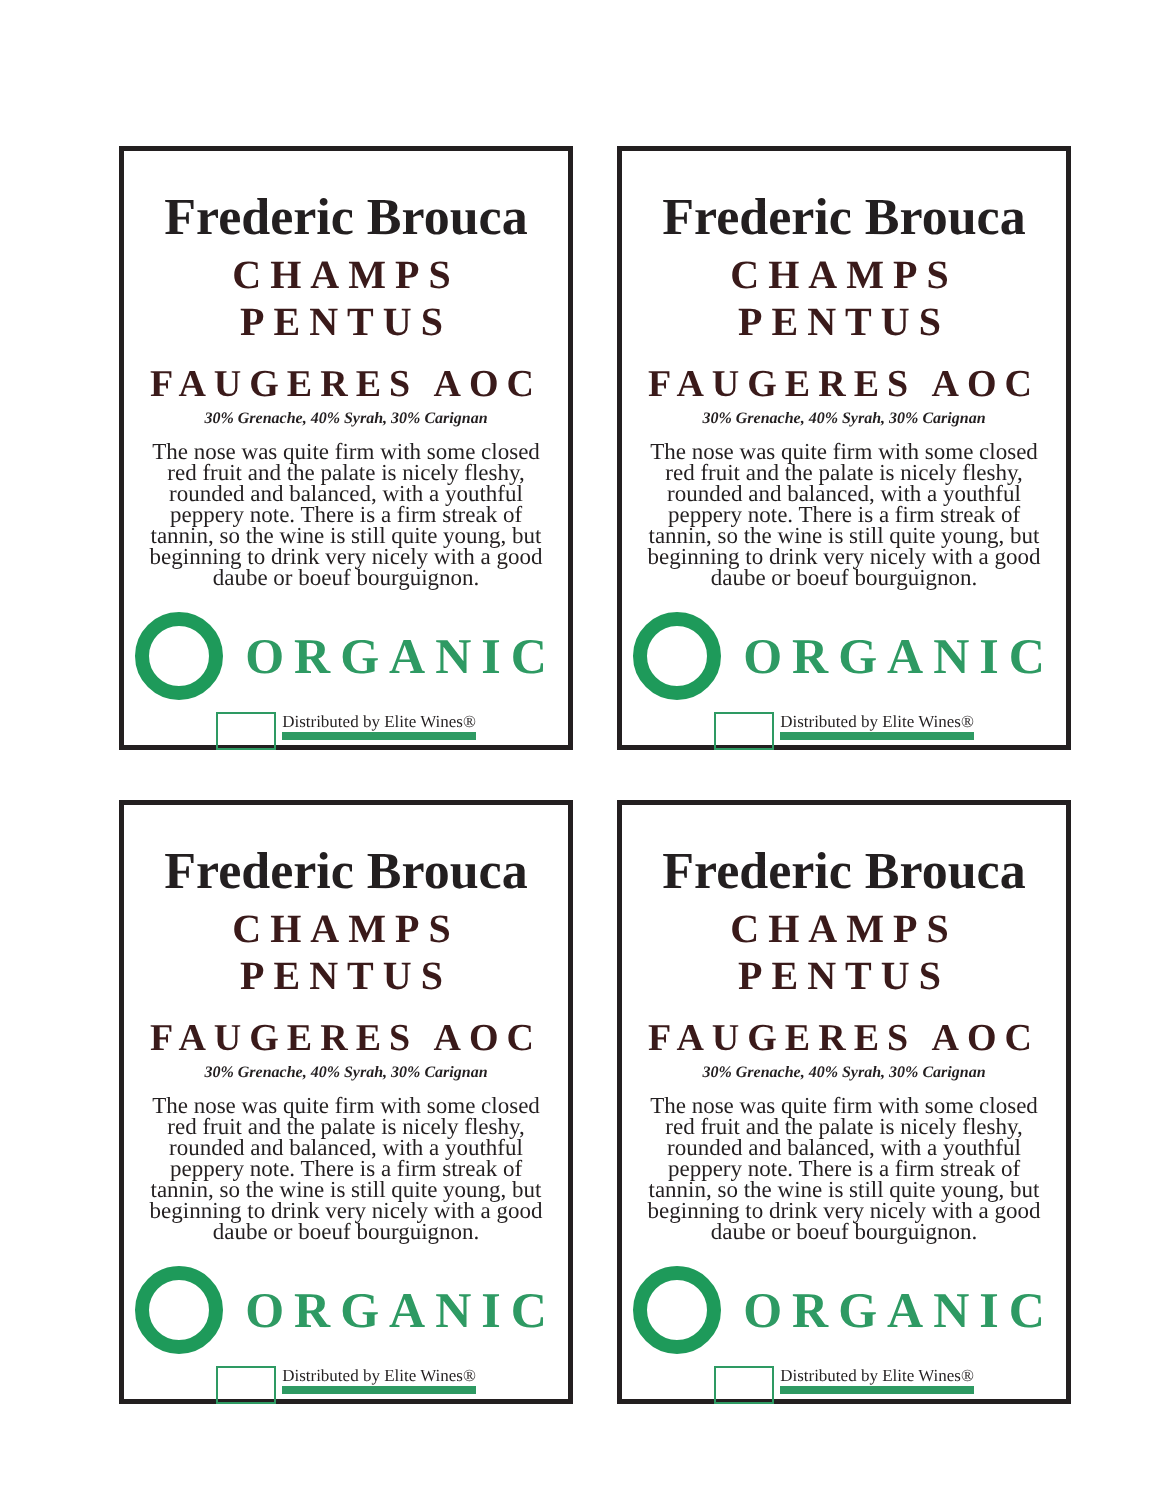Frederic Brouca
CHAMPS PENTUS
FAUGERES AOC
30% Grenache, 40% Syrah, 30% Carignan
The nose was quite firm with some closed red fruit and the palate is nicely fleshy, rounded and balanced, with a youthful peppery note. There is a firm streak of tannin, so the wine is still quite young, but beginning to drink very nicely with a good daube or boeuf bourguignon.
ORGANIC
Distributed by Elite Wines®
Frederic Brouca
CHAMPS PENTUS
FAUGERES AOC
30% Grenache, 40% Syrah, 30% Carignan
The nose was quite firm with some closed red fruit and the palate is nicely fleshy, rounded and balanced, with a youthful peppery note. There is a firm streak of tannin, so the wine is still quite young, but beginning to drink very nicely with a good daube or boeuf bourguignon.
ORGANIC
Distributed by Elite Wines®
Frederic Brouca
CHAMPS PENTUS
FAUGERES AOC
30% Grenache, 40% Syrah, 30% Carignan
The nose was quite firm with some closed red fruit and the palate is nicely fleshy, rounded and balanced, with a youthful peppery note. There is a firm streak of tannin, so the wine is still quite young, but beginning to drink very nicely with a good daube or boeuf bourguignon.
ORGANIC
Distributed by Elite Wines®
Frederic Brouca
CHAMPS PENTUS
FAUGERES AOC
30% Grenache, 40% Syrah, 30% Carignan
The nose was quite firm with some closed red fruit and the palate is nicely fleshy, rounded and balanced, with a youthful peppery note. There is a firm streak of tannin, so the wine is still quite young, but beginning to drink very nicely with a good daube or boeuf bourguignon.
ORGANIC
Distributed by Elite Wines®